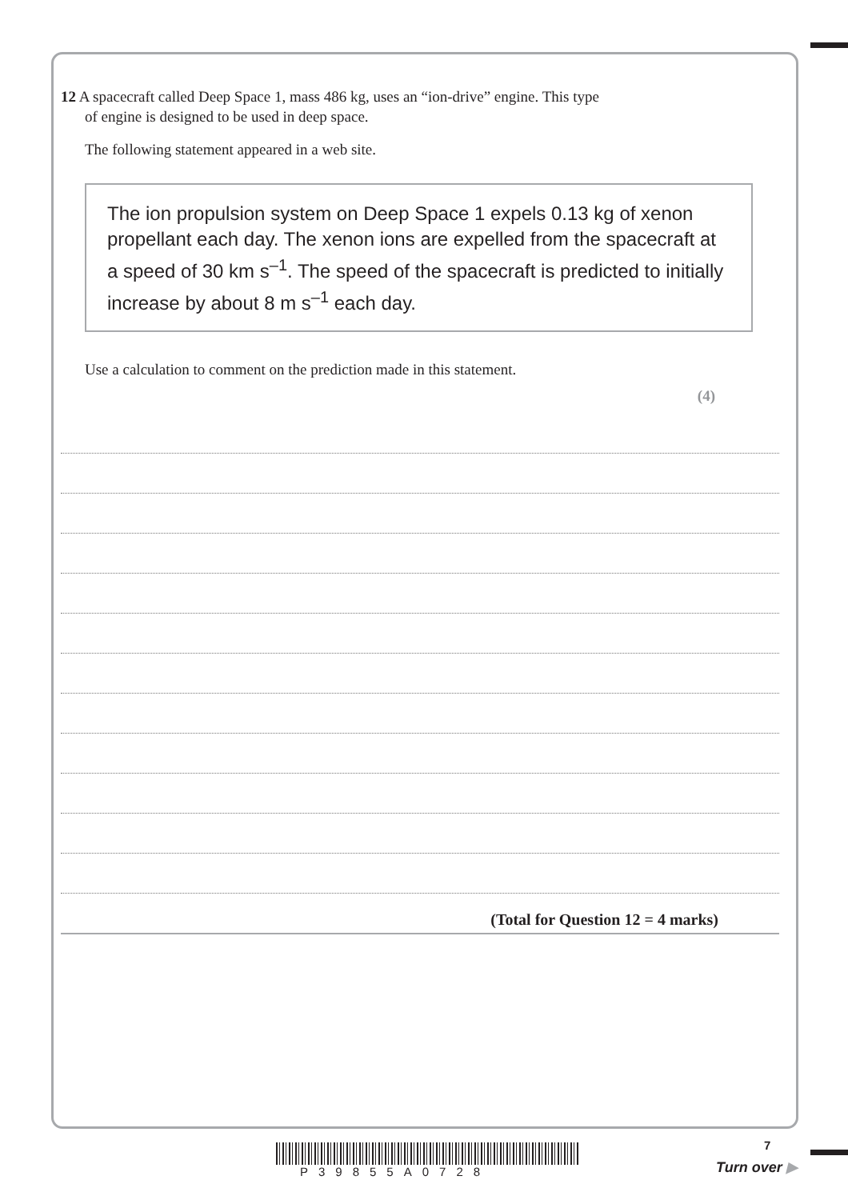12 A spacecraft called Deep Space 1, mass 486 kg, uses an “ion-drive” engine. This type
of engine is designed to be used in deep space.
The following statement appeared in a web site.
The ion propulsion system on Deep Space 1 expels 0.13 kg of xenon propellant each day. The xenon ions are expelled from the spacecraft at a speed of 30 km s<sup>–1</sup>. The speed of the spacecraft is predicted to initially increase by about 8 m s<sup>–1</sup> each day.
Use a calculation to comment on the prediction made in this statement.
(4)
(Total for Question 12 = 4 marks)
P39855A0728
7
Turn over ▶